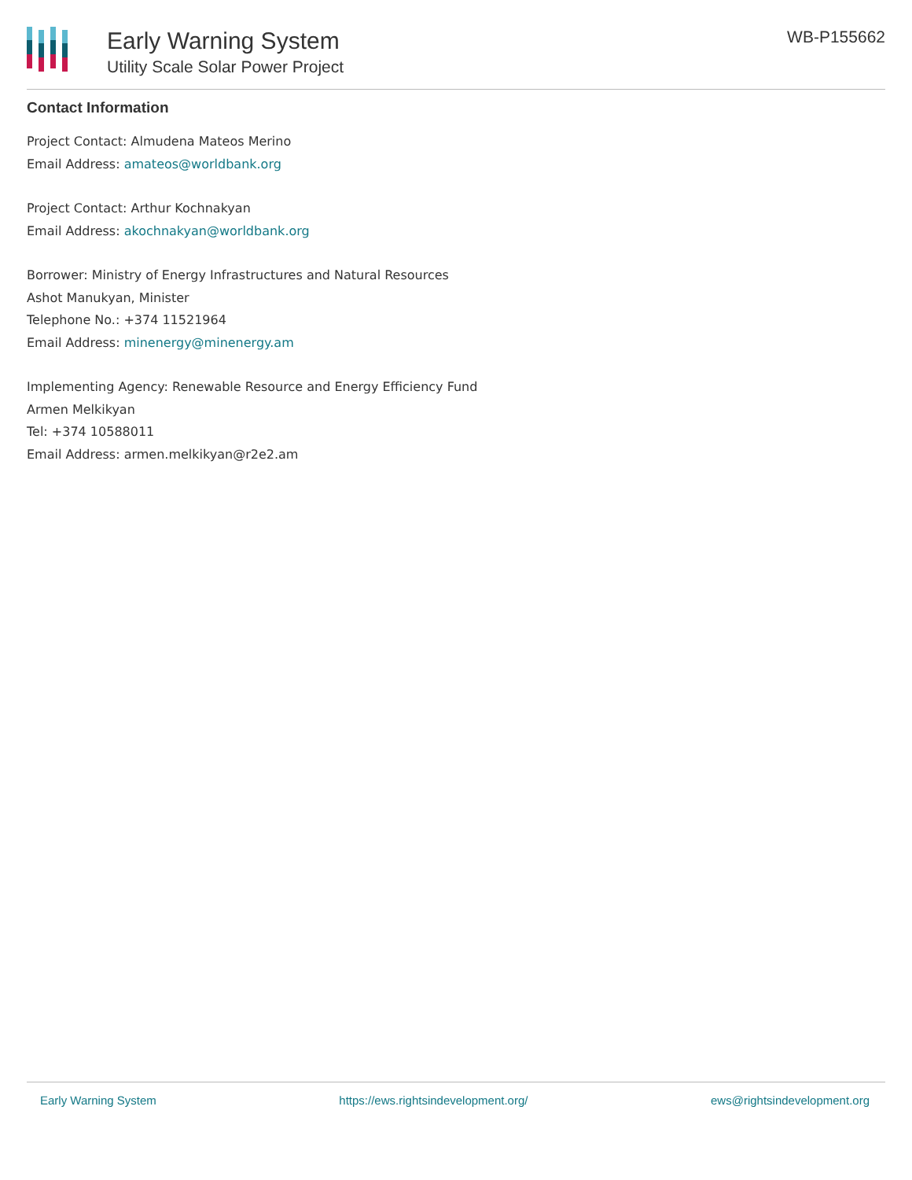Early Warning System
Utility Scale Solar Power Project
WB-P155662
Contact Information
Project Contact: Almudena Mateos Merino
Email Address: amateos@worldbank.org
Project Contact: Arthur Kochnakyan
Email Address: akochnakyan@worldbank.org
Borrower: Ministry of Energy Infrastructures and Natural Resources
Ashot Manukyan, Minister
Telephone No.: +374 11521964
Email Address: minenergy@minenergy.am
Implementing Agency: Renewable Resource and Energy Efficiency Fund
Armen Melkikyan
Tel: +374 10588011
Email Address: armen.melkikyan@r2e2.am
Early Warning System https://ews.rightsindevelopment.org/ ews@rightsindevelopment.org